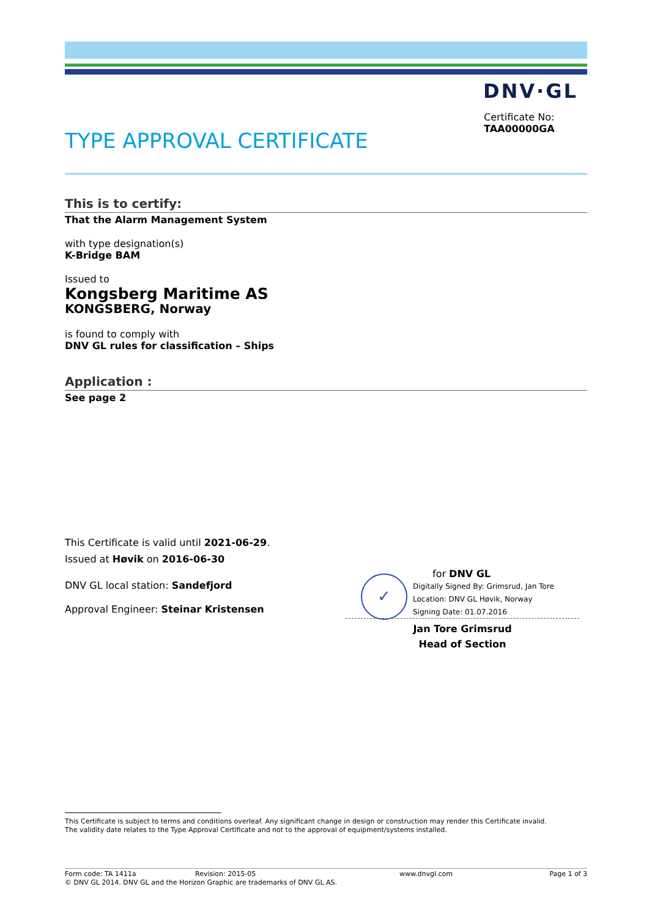DNV·GL
Certificate No:
TAA00000GA
TYPE APPROVAL CERTIFICATE
This is to certify:
That the Alarm Management System
with type designation(s)
K-Bridge BAM
Issued to
Kongsberg Maritime AS
KONGSBERG, Norway
is found to comply with
DNV GL rules for classification – Ships
Application :
See page 2
This Certificate is valid until 2021-06-29.
Issued at Høvik on 2016-06-30
DNV GL local station: Sandefjord
Approval Engineer: Steinar Kristensen
✓
for DNV GL
Digitally Signed By: Grimsrud, Jan Tore
Location: DNV GL Høvik, Norway
Signing Date: 01.07.2016
Jan Tore Grimsrud
Head of Section
This Certificate is subject to terms and conditions overleaf. Any significant change in design or construction may render this Certificate invalid.
The validity date relates to the Type Approval Certificate and not to the approval of equipment/systems installed.
Form code: TA 1411a Revision: 2015-05 www.dnvgl.com Page 1 of 3
© DNV GL 2014. DNV GL and the Horizon Graphic are trademarks of DNV GL AS.